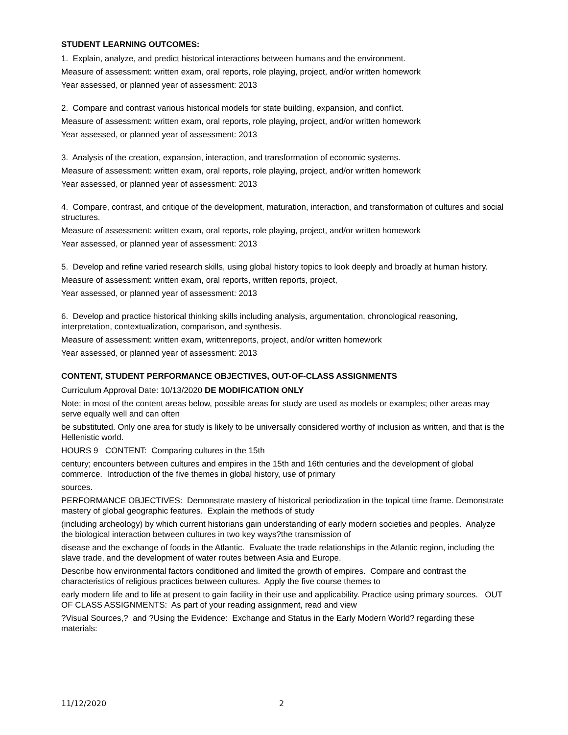STUDENT LEARNING OUTCOMES:
1. Explain, analyze, and predict historical interactions between humans and the environment.
Measure of assessment: written exam, oral reports, role playing, project, and/or written homework
Year assessed, or planned year of assessment: 2013
2. Compare and contrast various historical models for state building, expansion, and conflict.
Measure of assessment: written exam, oral reports, role playing, project, and/or written homework
Year assessed, or planned year of assessment: 2013
3. Analysis of the creation, expansion, interaction, and transformation of economic systems.
Measure of assessment: written exam, oral reports, role playing, project, and/or written homework
Year assessed, or planned year of assessment: 2013
4. Compare, contrast, and critique of the development, maturation, interaction, and transformation of cultures and social structures.
Measure of assessment: written exam, oral reports, role playing, project, and/or written homework
Year assessed, or planned year of assessment: 2013
5. Develop and refine varied research skills, using global history topics to look deeply and broadly at human history.
Measure of assessment: written exam, oral reports, written reports, project,
Year assessed, or planned year of assessment: 2013
6. Develop and practice historical thinking skills including analysis, argumentation, chronological reasoning, interpretation, contextualization, comparison, and synthesis.
Measure of assessment: written exam, writtenreports, project, and/or written homework
Year assessed, or planned year of assessment: 2013
CONTENT, STUDENT PERFORMANCE OBJECTIVES, OUT-OF-CLASS ASSIGNMENTS
Curriculum Approval Date: 10/13/2020 DE MODIFICATION ONLY
Note: in most of the content areas below, possible areas for study are used as models or examples; other areas may serve equally well and can often
be substituted. Only one area for study is likely to be universally considered worthy of inclusion as written, and that is the Hellenistic world.
HOURS 9 CONTENT: Comparing cultures in the 15th
century; encounters between cultures and empires in the 15th and 16th centuries and the development of global commerce. Introduction of the five themes in global history, use of primary
sources.
PERFORMANCE OBJECTIVES: Demonstrate mastery of historical periodization in the topical time frame. Demonstrate mastery of global geographic features. Explain the methods of study
(including archeology) by which current historians gain understanding of early modern societies and peoples. Analyze the biological interaction between cultures in two key ways?the transmission of
disease and the exchange of foods in the Atlantic. Evaluate the trade relationships in the Atlantic region, including the slave trade, and the development of water routes between Asia and Europe.
Describe how environmental factors conditioned and limited the growth of empires. Compare and contrast the characteristics of religious practices between cultures. Apply the five course themes to
early modern life and to life at present to gain facility in their use and applicability. Practice using primary sources. OUT OF CLASS ASSIGNMENTS: As part of your reading assignment, read and view
?Visual Sources,? and ?Using the Evidence: Exchange and Status in the Early Modern World? regarding these materials:
11/12/2020 2